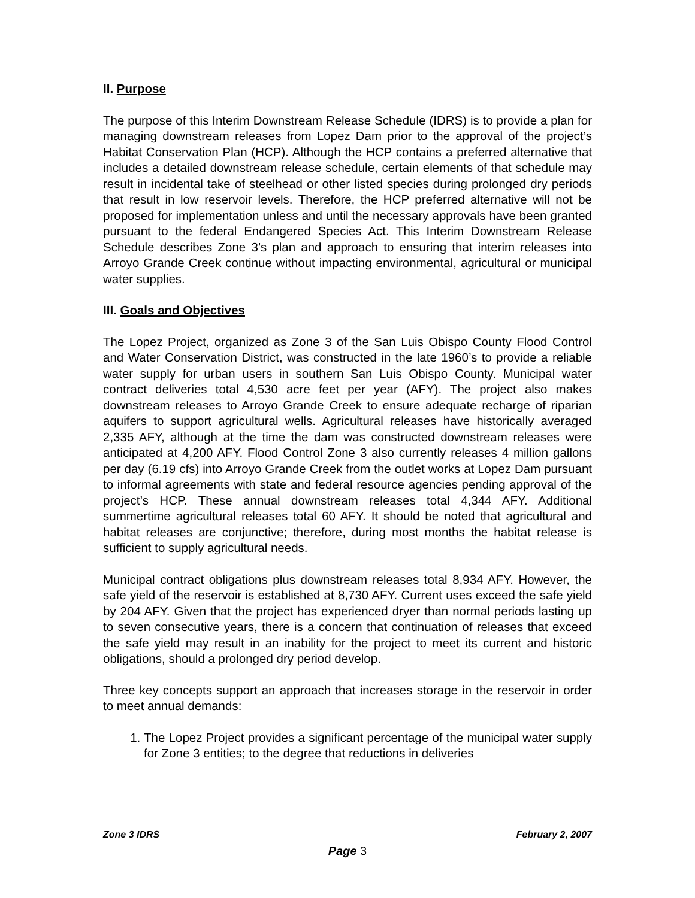II. Purpose
The purpose of this Interim Downstream Release Schedule (IDRS) is to provide a plan for managing downstream releases from Lopez Dam prior to the approval of the project’s Habitat Conservation Plan (HCP). Although the HCP contains a preferred alternative that includes a detailed downstream release schedule, certain elements of that schedule may result in incidental take of steelhead or other listed species during prolonged dry periods that result in low reservoir levels. Therefore, the HCP preferred alternative will not be proposed for implementation unless and until the necessary approvals have been granted pursuant to the federal Endangered Species Act. This Interim Downstream Release Schedule describes Zone 3’s plan and approach to ensuring that interim releases into Arroyo Grande Creek continue without impacting environmental, agricultural or municipal water supplies.
III. Goals and Objectives
The Lopez Project, organized as Zone 3 of the San Luis Obispo County Flood Control and Water Conservation District, was constructed in the late 1960’s to provide a reliable water supply for urban users in southern San Luis Obispo County. Municipal water contract deliveries total 4,530 acre feet per year (AFY). The project also makes downstream releases to Arroyo Grande Creek to ensure adequate recharge of riparian aquifers to support agricultural wells. Agricultural releases have historically averaged 2,335 AFY, although at the time the dam was constructed downstream releases were anticipated at 4,200 AFY. Flood Control Zone 3 also currently releases 4 million gallons per day (6.19 cfs) into Arroyo Grande Creek from the outlet works at Lopez Dam pursuant to informal agreements with state and federal resource agencies pending approval of the project’s HCP. These annual downstream releases total 4,344 AFY. Additional summertime agricultural releases total 60 AFY. It should be noted that agricultural and habitat releases are conjunctive; therefore, during most months the habitat release is sufficient to supply agricultural needs.
Municipal contract obligations plus downstream releases total 8,934 AFY. However, the safe yield of the reservoir is established at 8,730 AFY. Current uses exceed the safe yield by 204 AFY. Given that the project has experienced dryer than normal periods lasting up to seven consecutive years, there is a concern that continuation of releases that exceed the safe yield may result in an inability for the project to meet its current and historic obligations, should a prolonged dry period develop.
Three key concepts support an approach that increases storage in the reservoir in order to meet annual demands:
1. The Lopez Project provides a significant percentage of the municipal water supply for Zone 3 entities; to the degree that reductions in deliveries
Zone 3 IDRS February 2, 2007
Page 3